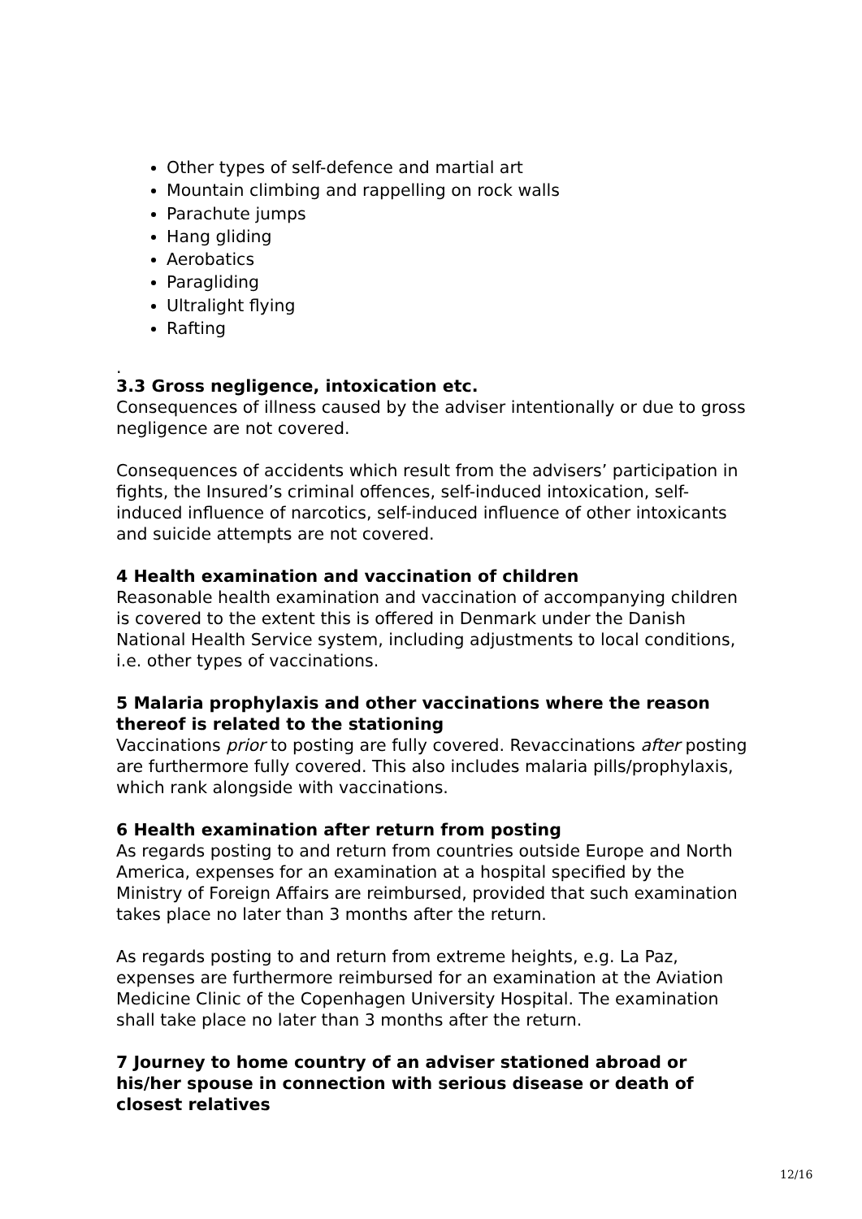Other types of self-defence and martial art
Mountain climbing and rappelling on rock walls
Parachute jumps
Hang gliding
Aerobatics
Paragliding
Ultralight flying
Rafting
.
3.3 Gross negligence, intoxication etc.
Consequences of illness caused by the adviser intentionally or due to gross negligence are not covered.
Consequences of accidents which result from the advisers’ participation in fights, the Insured’s criminal offences, self-induced intoxication, self-induced influence of narcotics, self-induced influence of other intoxicants and suicide attempts are not covered.
4 Health examination and vaccination of children
Reasonable health examination and vaccination of accompanying children is covered to the extent this is offered in Denmark under the Danish National Health Service system, including adjustments to local conditions, i.e. other types of vaccinations.
5 Malaria prophylaxis and other vaccinations where the reason thereof is related to the stationing
Vaccinations prior to posting are fully covered. Revaccinations after posting are furthermore fully covered. This also includes malaria pills/prophylaxis, which rank alongside with vaccinations.
6 Health examination after return from posting
As regards posting to and return from countries outside Europe and North America, expenses for an examination at a hospital specified by the Ministry of Foreign Affairs are reimbursed, provided that such examination takes place no later than 3 months after the return.
As regards posting to and return from extreme heights, e.g. La Paz, expenses are furthermore reimbursed for an examination at the Aviation Medicine Clinic of the Copenhagen University Hospital. The examination shall take place no later than 3 months after the return.
7 Journey to home country of an adviser stationed abroad or his/her spouse in connection with serious disease or death of closest relatives
12/16